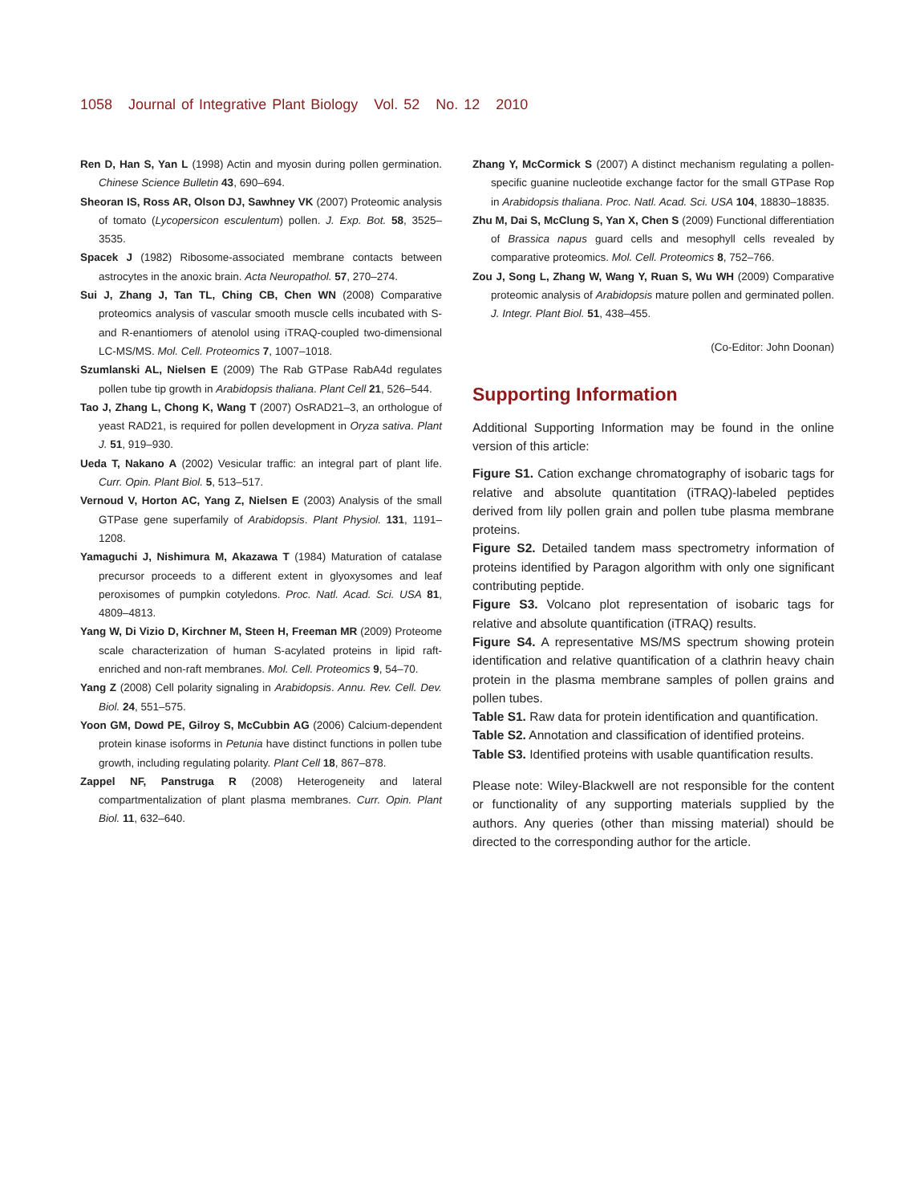1058 Journal of Integrative Plant Biology Vol. 52 No. 12 2010
Ren D, Han S, Yan L (1998) Actin and myosin during pollen germination. Chinese Science Bulletin 43, 690–694.
Sheoran IS, Ross AR, Olson DJ, Sawhney VK (2007) Proteomic analysis of tomato (Lycopersicon esculentum) pollen. J. Exp. Bot. 58, 3525–3535.
Spacek J (1982) Ribosome-associated membrane contacts between astrocytes in the anoxic brain. Acta Neuropathol. 57, 270–274.
Sui J, Zhang J, Tan TL, Ching CB, Chen WN (2008) Comparative proteomics analysis of vascular smooth muscle cells incubated with S- and R-enantiomers of atenolol using iTRAQ-coupled two-dimensional LC-MS/MS. Mol. Cell. Proteomics 7, 1007–1018.
Szumlanski AL, Nielsen E (2009) The Rab GTPase RabA4d regulates pollen tube tip growth in Arabidopsis thaliana. Plant Cell 21, 526–544.
Tao J, Zhang L, Chong K, Wang T (2007) OsRAD21–3, an orthologue of yeast RAD21, is required for pollen development in Oryza sativa. Plant J. 51, 919–930.
Ueda T, Nakano A (2002) Vesicular traffic: an integral part of plant life. Curr. Opin. Plant Biol. 5, 513–517.
Vernoud V, Horton AC, Yang Z, Nielsen E (2003) Analysis of the small GTPase gene superfamily of Arabidopsis. Plant Physiol. 131, 1191–1208.
Yamaguchi J, Nishimura M, Akazawa T (1984) Maturation of catalase precursor proceeds to a different extent in glyoxysomes and leaf peroxisomes of pumpkin cotyledons. Proc. Natl. Acad. Sci. USA 81, 4809–4813.
Yang W, Di Vizio D, Kirchner M, Steen H, Freeman MR (2009) Proteome scale characterization of human S-acylated proteins in lipid raft-enriched and non-raft membranes. Mol. Cell. Proteomics 9, 54–70.
Yang Z (2008) Cell polarity signaling in Arabidopsis. Annu. Rev. Cell. Dev. Biol. 24, 551–575.
Yoon GM, Dowd PE, Gilroy S, McCubbin AG (2006) Calcium-dependent protein kinase isoforms in Petunia have distinct functions in pollen tube growth, including regulating polarity. Plant Cell 18, 867–878.
Zappel NF, Panstruga R (2008) Heterogeneity and lateral compartmentalization of plant plasma membranes. Curr. Opin. Plant Biol. 11, 632–640.
Zhang Y, McCormick S (2007) A distinct mechanism regulating a pollen-specific guanine nucleotide exchange factor for the small GTPase Rop in Arabidopsis thaliana. Proc. Natl. Acad. Sci. USA 104, 18830–18835.
Zhu M, Dai S, McClung S, Yan X, Chen S (2009) Functional differentiation of Brassica napus guard cells and mesophyll cells revealed by comparative proteomics. Mol. Cell. Proteomics 8, 752–766.
Zou J, Song L, Zhang W, Wang Y, Ruan S, Wu WH (2009) Comparative proteomic analysis of Arabidopsis mature pollen and germinated pollen. J. Integr. Plant Biol. 51, 438–455.
(Co-Editor: John Doonan)
Supporting Information
Additional Supporting Information may be found in the online version of this article:
Figure S1. Cation exchange chromatography of isobaric tags for relative and absolute quantitation (iTRAQ)-labeled peptides derived from lily pollen grain and pollen tube plasma membrane proteins.
Figure S2. Detailed tandem mass spectrometry information of proteins identified by Paragon algorithm with only one significant contributing peptide.
Figure S3. Volcano plot representation of isobaric tags for relative and absolute quantification (iTRAQ) results.
Figure S4. A representative MS/MS spectrum showing protein identification and relative quantification of a clathrin heavy chain protein in the plasma membrane samples of pollen grains and pollen tubes.
Table S1. Raw data for protein identification and quantification.
Table S2. Annotation and classification of identified proteins.
Table S3. Identified proteins with usable quantification results.
Please note: Wiley-Blackwell are not responsible for the content or functionality of any supporting materials supplied by the authors. Any queries (other than missing material) should be directed to the corresponding author for the article.